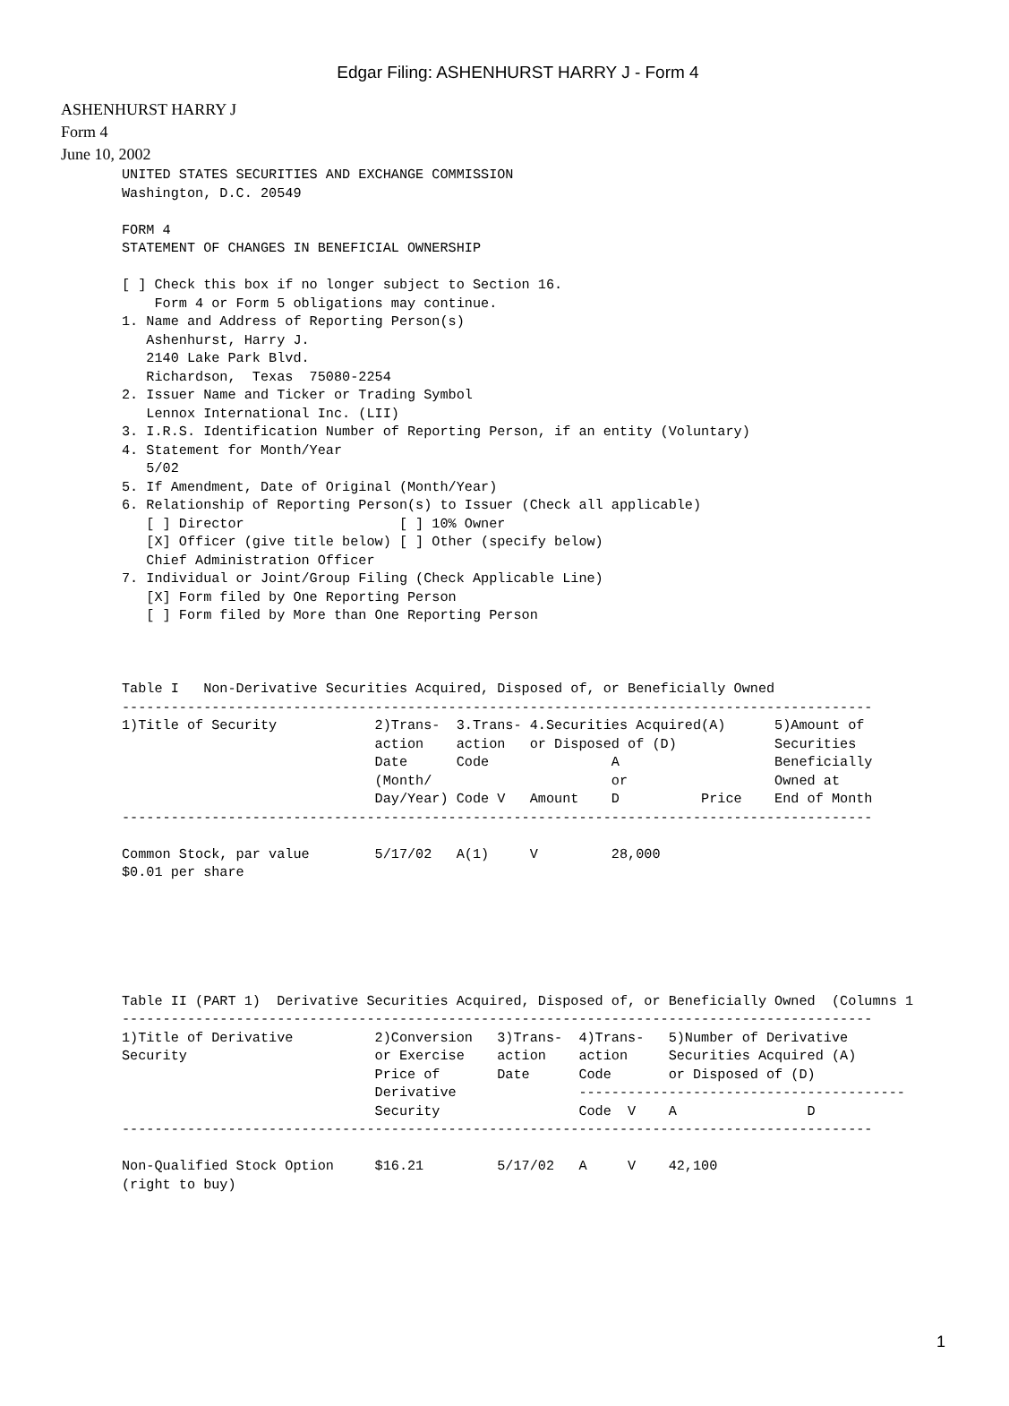Edgar Filing: ASHENHURST HARRY J - Form 4
ASHENHURST HARRY J
Form 4
June 10, 2002
UNITED STATES SECURITIES AND EXCHANGE COMMISSION
Washington, D.C. 20549

FORM 4
STATEMENT OF CHANGES IN BENEFICIAL OWNERSHIP

[ ] Check this box if no longer subject to Section 16.
    Form 4 or Form 5 obligations may continue.
1. Name and Address of Reporting Person(s)
   Ashenhurst, Harry J.
   2140 Lake Park Blvd.
   Richardson,  Texas  75080-2254
2. Issuer Name and Ticker or Trading Symbol
   Lennox International Inc. (LII)
3. I.R.S. Identification Number of Reporting Person, if an entity (Voluntary)
4. Statement for Month/Year
   5/02
5. If Amendment, Date of Original (Month/Year)
6. Relationship of Reporting Person(s) to Issuer (Check all applicable)
   [ ] Director                   [ ] 10% Owner
   [X] Officer (give title below) [ ] Other (specify below)
   Chief Administration Officer
7. Individual or Joint/Group Filing (Check Applicable Line)
   [X] Form filed by One Reporting Person
   [ ] Form filed by More than One Reporting Person



Table I   Non-Derivative Securities Acquired, Disposed of, or Beneficially Owned
--------------------------------------------------------------------------------------------
1)Title of Security            2)Trans-  3.Trans- 4.Securities Acquired(A)      5)Amount of
                               action    action   or Disposed of (D)            Securities
                               Date      Code               A                   Beneficially
                               (Month/                      or                  Owned at
                               Day/Year) Code V   Amount    D          Price    End of Month
--------------------------------------------------------------------------------------------

Common Stock, par value        5/17/02   A(1)     V         28,000
$0.01 per share






Table II (PART 1)  Derivative Securities Acquired, Disposed of, or Beneficially Owned  (Columns 1
--------------------------------------------------------------------------------------------
1)Title of Derivative          2)Conversion   3)Trans-  4)Trans-   5)Number of Derivative
Security                       or Exercise    action    action     Securities Acquired (A)
                               Price of       Date      Code       or Disposed of (D)
                               Derivative               ----------------------------------------
                               Security                 Code  V    A                D
--------------------------------------------------------------------------------------------

Non-Qualified Stock Option     $16.21         5/17/02   A     V    42,100
(right to buy)
1